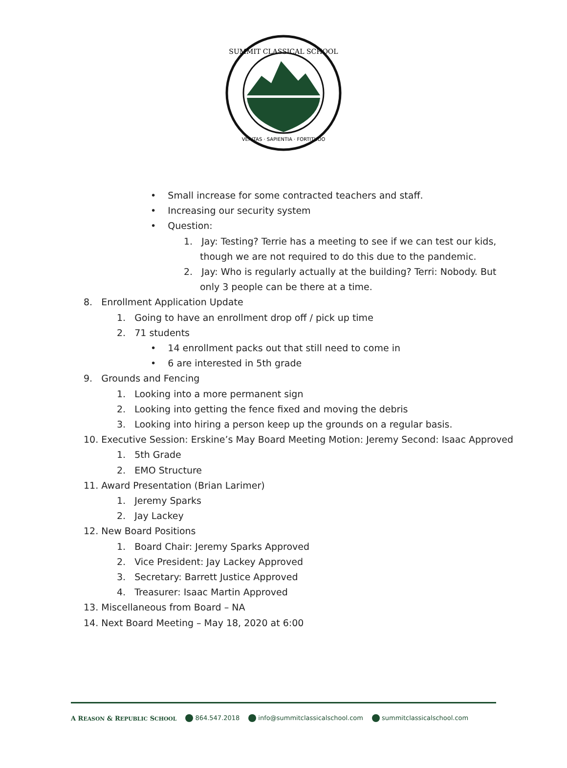SUMMIT CLASSICAL SCHOOL
VERITAS · SAPIENTIA · FORTITUDO
• Small increase for some contracted teachers and staff.
• Increasing our security system
• Question:
1. Jay: Testing? Terrie has a meeting to see if we can test our kids,
though we are not required to do this due to the pandemic.
2. Jay: Who is regularly actually at the building? Terri: Nobody. But
only 3 people can be there at a time.
8. Enrollment Application Update
1. Going to have an enrollment drop off / pick up time
2. 71 students
• 14 enrollment packs out that still need to come in
• 6 are interested in 5th grade
9. Grounds and Fencing
1. Looking into a more permanent sign
2. Looking into getting the fence fixed and moving the debris
3. Looking into hiring a person keep up the grounds on a regular basis.
10. Executive Session: Erskine’s May Board Meeting Motion: Jeremy Second: Isaac Approved
1. 5th Grade
2. EMO Structure
11. Award Presentation (Brian Larimer)
1. Jeremy Sparks
2. Jay Lackey
12. New Board Positions
1. Board Chair: Jeremy Sparks Approved
2. Vice President: Jay Lackey Approved
3. Secretary: Barrett Justice Approved
4. Treasurer: Isaac Martin Approved
13. Miscellaneous from Board – NA
14. Next Board Meeting – May 18, 2020 at 6:00
A REASON & REPUBLIC SCHOOL 864.547.2018 info@summitclassicalschool.com summitclassicalschool.com